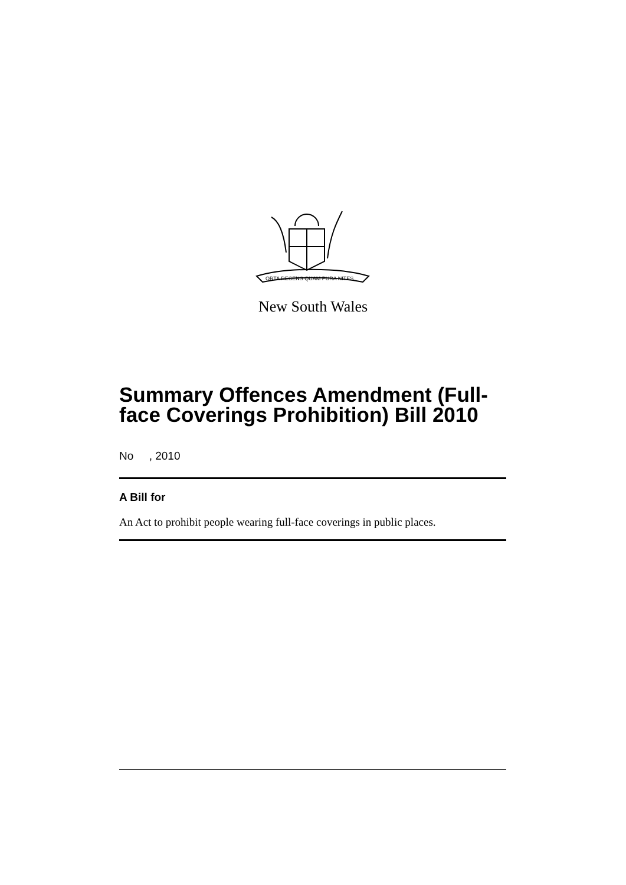ORTA RECENS QUAM PURA NITES
New South Wales
Summary Offences Amendment (Full-face Coverings Prohibition) Bill 2010
No , 2010
A Bill for
An Act to prohibit people wearing full-face coverings in public places.